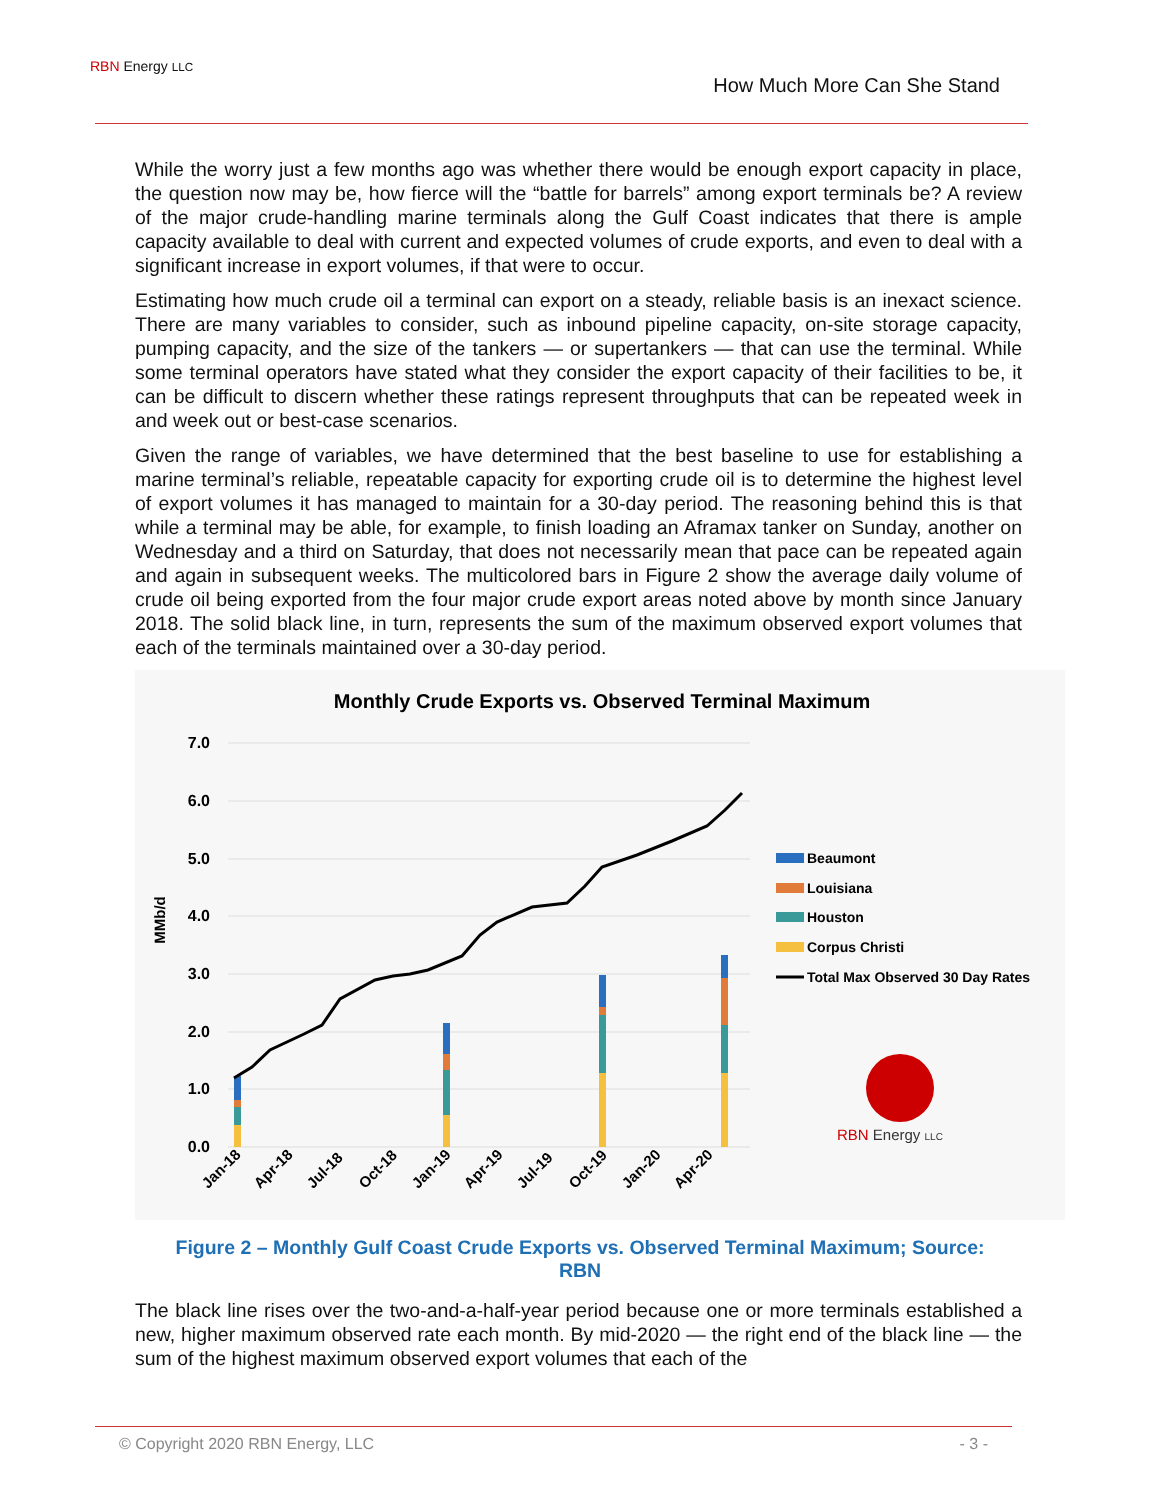RBN Energy LLC
How Much More Can She Stand
While the worry just a few months ago was whether there would be enough export capacity in place, the question now may be, how fierce will the “battle for barrels” among export terminals be? A review of the major crude-handling marine terminals along the Gulf Coast indicates that there is ample capacity available to deal with current and expected volumes of crude exports, and even to deal with a significant increase in export volumes, if that were to occur.
Estimating how much crude oil a terminal can export on a steady, reliable basis is an inexact science. There are many variables to consider, such as inbound pipeline capacity, on-site storage capacity, pumping capacity, and the size of the tankers — or supertankers — that can use the terminal. While some terminal operators have stated what they consider the export capacity of their facilities to be, it can be difficult to discern whether these ratings represent throughputs that can be repeated week in and week out or best-case scenarios.
Given the range of variables, we have determined that the best baseline to use for establishing a marine terminal’s reliable, repeatable capacity for exporting crude oil is to determine the highest level of export volumes it has managed to maintain for a 30-day period. The reasoning behind this is that while a terminal may be able, for example, to finish loading an Aframax tanker on Sunday, another on Wednesday and a third on Saturday, that does not necessarily mean that pace can be repeated again and again in subsequent weeks. The multicolored bars in Figure 2 show the average daily volume of crude oil being exported from the four major crude export areas noted above by month since January 2018. The solid black line, in turn, represents the sum of the maximum observed export volumes that each of the terminals maintained over a 30-day period.
Monthly Crude Exports vs. Observed Terminal Maximum
7.0
6.0
5.0
4.0
3.0
2.0
1.0
0.0
MMb/d
Beaumont
Louisiana
Houston
Corpus Christi
Total Max Observed 30 Day Rates
RBN Energy LLC
Jan-18
Apr-18
Jul-18
Oct-18
Jan-19
Apr-19
Jul-19
Oct-19
Jan-20
Apr-20
Figure 2 – Monthly Gulf Coast Crude Exports vs. Observed Terminal Maximum; Source:
RBN
The black line rises over the two-and-a-half-year period because one or more terminals established a new, higher maximum observed rate each month. By mid-2020 — the right end of the black line — the sum of the highest maximum observed export volumes that each of the
© Copyright 2020 RBN Energy, LLC - 3 -